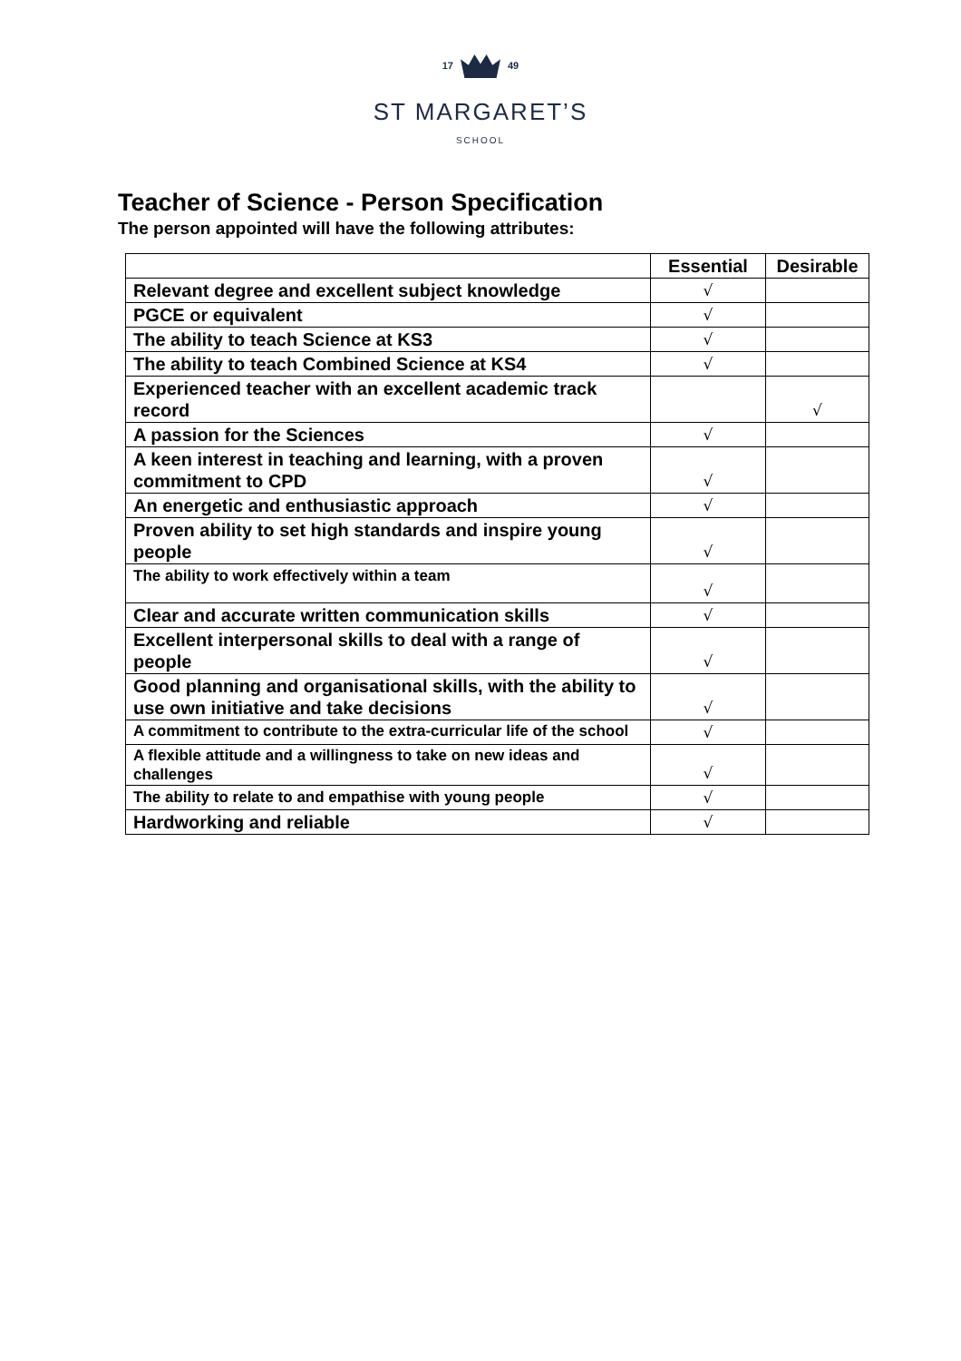17 49
ST MARGARET’S
SCHOOL
Teacher of Science - Person Specification
The person appointed will have the following attributes:
| | Essential | Desirable |
| --- | --- | --- |
| Relevant degree and excellent subject knowledge | √ | |
| PGCE or equivalent | √ | |
| The ability to teach Science at KS3 | √ | |
| The ability to teach Combined Science at KS4 | √ | |
| Experienced teacher with an excellent academic track record | | √ |
| A passion for the Sciences | √ | |
| A keen interest in teaching and learning, with a proven commitment to CPD | √ | |
| An energetic and enthusiastic approach | √ | |
| Proven ability to set high standards and inspire young people | √ | |
| The ability to work effectively within a team | √ | |
| Clear and accurate written communication skills | √ | |
| Excellent interpersonal skills to deal with a range of people | √ | |
| Good planning and organisational skills, with the ability to use own initiative and take decisions | √ | |
| A commitment to contribute to the extra-curricular life of the school | √ | |
| A flexible attitude and a willingness to take on new ideas and challenges | √ | |
| The ability to relate to and empathise with young people | √ | |
| Hardworking and reliable | √ | |